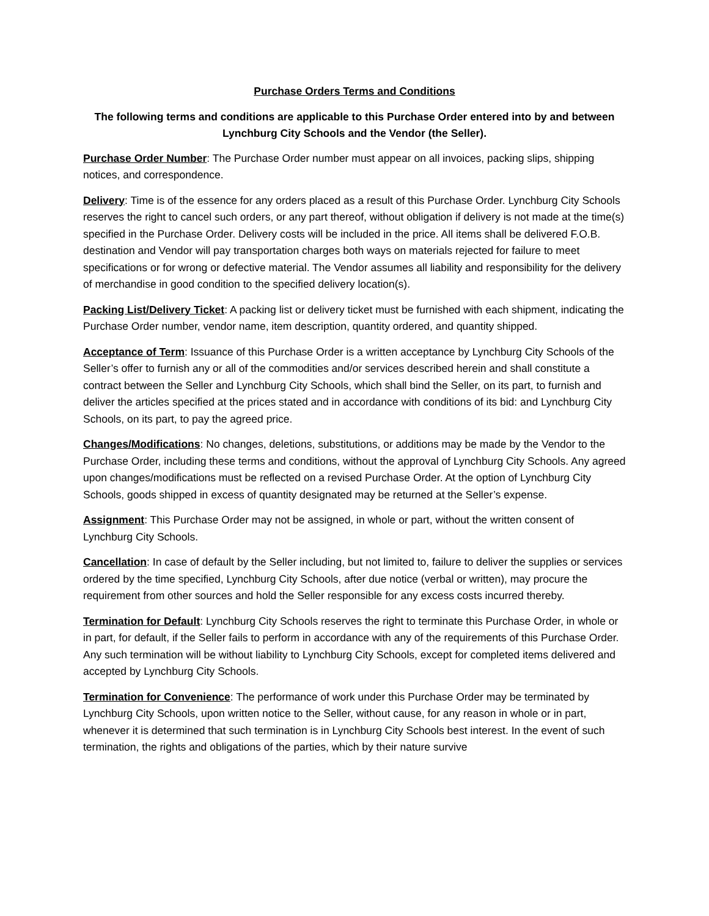Purchase Orders Terms and Conditions
The following terms and conditions are applicable to this Purchase Order entered into by and between Lynchburg City Schools and the Vendor (the Seller).
Purchase Order Number: The Purchase Order number must appear on all invoices, packing slips, shipping notices, and correspondence.
Delivery: Time is of the essence for any orders placed as a result of this Purchase Order. Lynchburg City Schools reserves the right to cancel such orders, or any part thereof, without obligation if delivery is not made at the time(s) specified in the Purchase Order. Delivery costs will be included in the price. All items shall be delivered F.O.B. destination and Vendor will pay transportation charges both ways on materials rejected for failure to meet specifications or for wrong or defective material. The Vendor assumes all liability and responsibility for the delivery of merchandise in good condition to the specified delivery location(s).
Packing List/Delivery Ticket: A packing list or delivery ticket must be furnished with each shipment, indicating the Purchase Order number, vendor name, item description, quantity ordered, and quantity shipped.
Acceptance of Term: Issuance of this Purchase Order is a written acceptance by Lynchburg City Schools of the Seller’s offer to furnish any or all of the commodities and/or services described herein and shall constitute a contract between the Seller and Lynchburg City Schools, which shall bind the Seller, on its part, to furnish and deliver the articles specified at the prices stated and in accordance with conditions of its bid: and Lynchburg City Schools, on its part, to pay the agreed price.
Changes/Modifications: No changes, deletions, substitutions, or additions may be made by the Vendor to the Purchase Order, including these terms and conditions, without the approval of Lynchburg City Schools. Any agreed upon changes/modifications must be reflected on a revised Purchase Order. At the option of Lynchburg City Schools, goods shipped in excess of quantity designated may be returned at the Seller’s expense.
Assignment: This Purchase Order may not be assigned, in whole or part, without the written consent of Lynchburg City Schools.
Cancellation: In case of default by the Seller including, but not limited to, failure to deliver the supplies or services ordered by the time specified, Lynchburg City Schools, after due notice (verbal or written), may procure the requirement from other sources and hold the Seller responsible for any excess costs incurred thereby.
Termination for Default: Lynchburg City Schools reserves the right to terminate this Purchase Order, in whole or in part, for default, if the Seller fails to perform in accordance with any of the requirements of this Purchase Order. Any such termination will be without liability to Lynchburg City Schools, except for completed items delivered and accepted by Lynchburg City Schools.
Termination for Convenience: The performance of work under this Purchase Order may be terminated by Lynchburg City Schools, upon written notice to the Seller, without cause, for any reason in whole or in part, whenever it is determined that such termination is in Lynchburg City Schools best interest. In the event of such termination, the rights and obligations of the parties, which by their nature survive